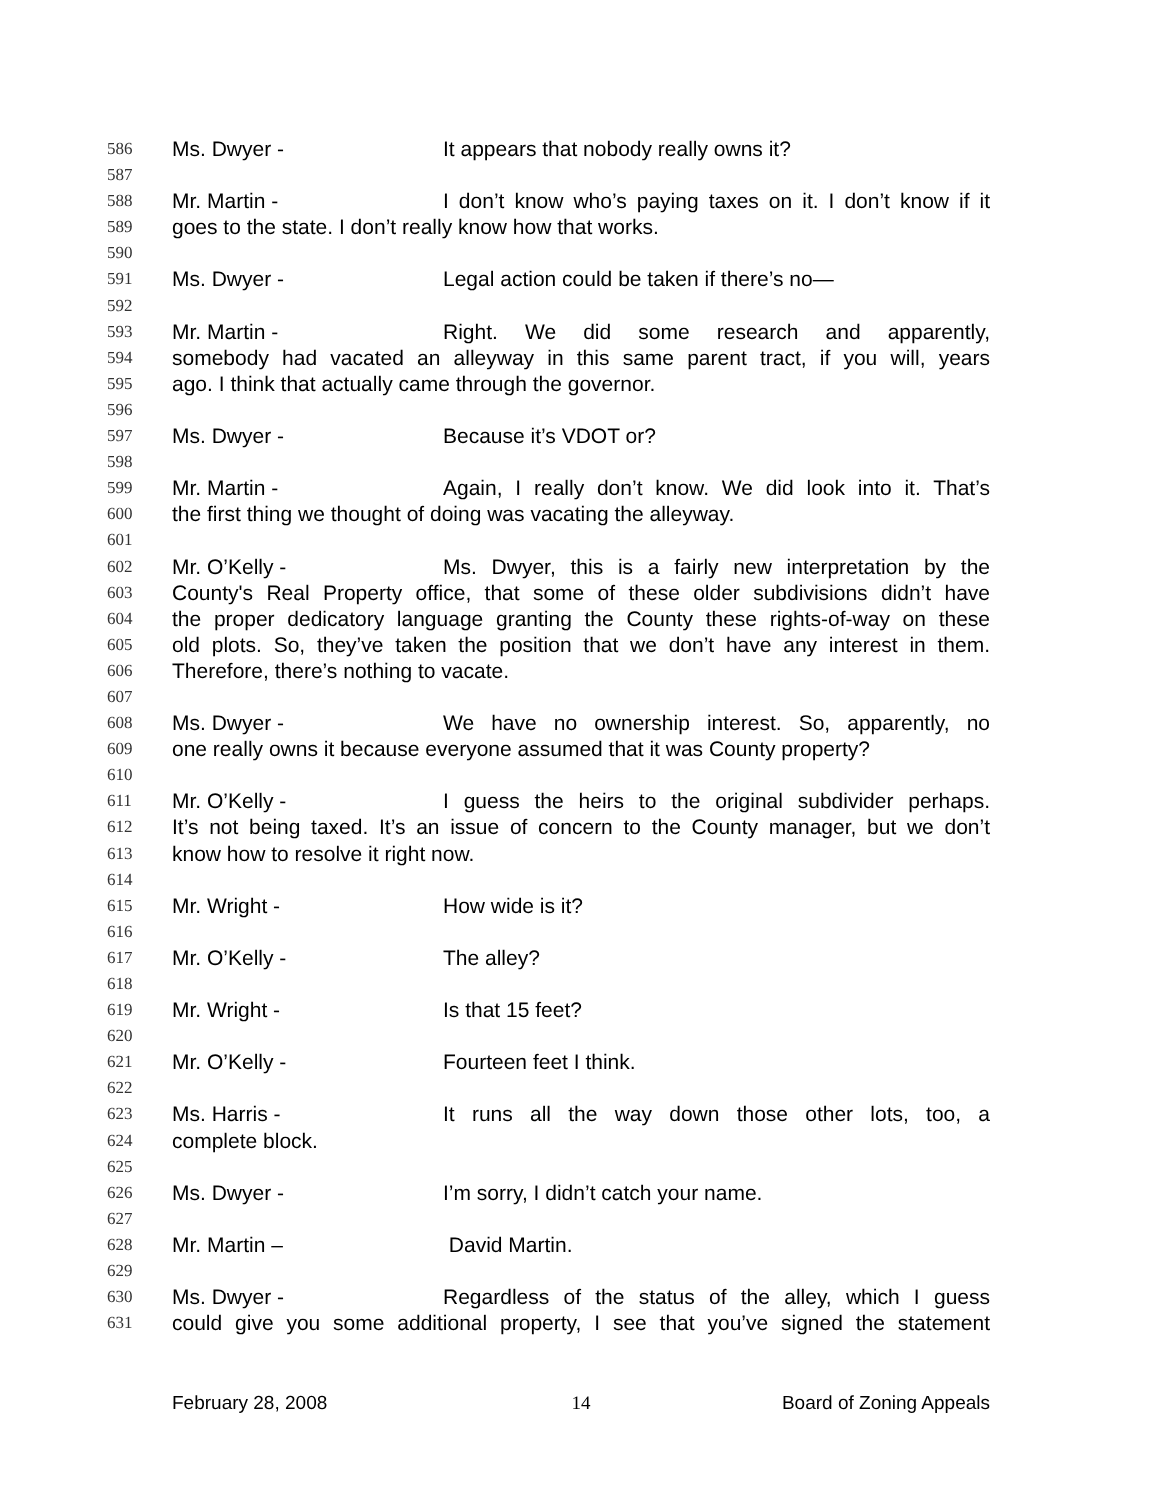586 Ms. Dwyer - It appears that nobody really owns it?
587
588 Mr. Martin - I don’t know who’s paying taxes on it. I don’t know if it
589 goes to the state. I don’t really know how that works.
590
591 Ms. Dwyer - Legal action could be taken if there’s no—
592
593 Mr. Martin - Right. We did some research and apparently,
594 somebody had vacated an alleyway in this same parent tract, if you will, years
595 ago. I think that actually came through the governor.
596
597 Ms. Dwyer - Because it’s VDOT or?
598
599 Mr. Martin - Again, I really don’t know. We did look into it. That’s
600 the first thing we thought of doing was vacating the alleyway.
601
602 Mr. O’Kelly - Ms. Dwyer, this is a fairly new interpretation by the
603 County's Real Property office, that some of these older subdivisions didn’t have
604 the proper dedicatory language granting the County these rights-of-way on these
605 old plots. So, they’ve taken the position that we don’t have any interest in them.
606 Therefore, there’s nothing to vacate.
607
608 Ms. Dwyer - We have no ownership interest. So, apparently, no
609 one really owns it because everyone assumed that it was County property?
610
611 Mr. O’Kelly - I guess the heirs to the original subdivider perhaps.
612 It’s not being taxed. It’s an issue of concern to the County manager, but we don’t
613 know how to resolve it right now.
614
615 Mr. Wright - How wide is it?
616
617 Mr. O’Kelly - The alley?
618
619 Mr. Wright - Is that 15 feet?
620
621 Mr. O’Kelly - Fourteen feet I think.
622
623 Ms. Harris - It runs all the way down those other lots, too, a
624 complete block.
625
626 Ms. Dwyer - I’m sorry, I didn’t catch your name.
627
628 Mr. Martin – David Martin.
629
630 Ms. Dwyer - Regardless of the status of the alley, which I guess
631 could give you some additional property, I see that you’ve signed the statement
February 28, 2008 14 Board of Zoning Appeals